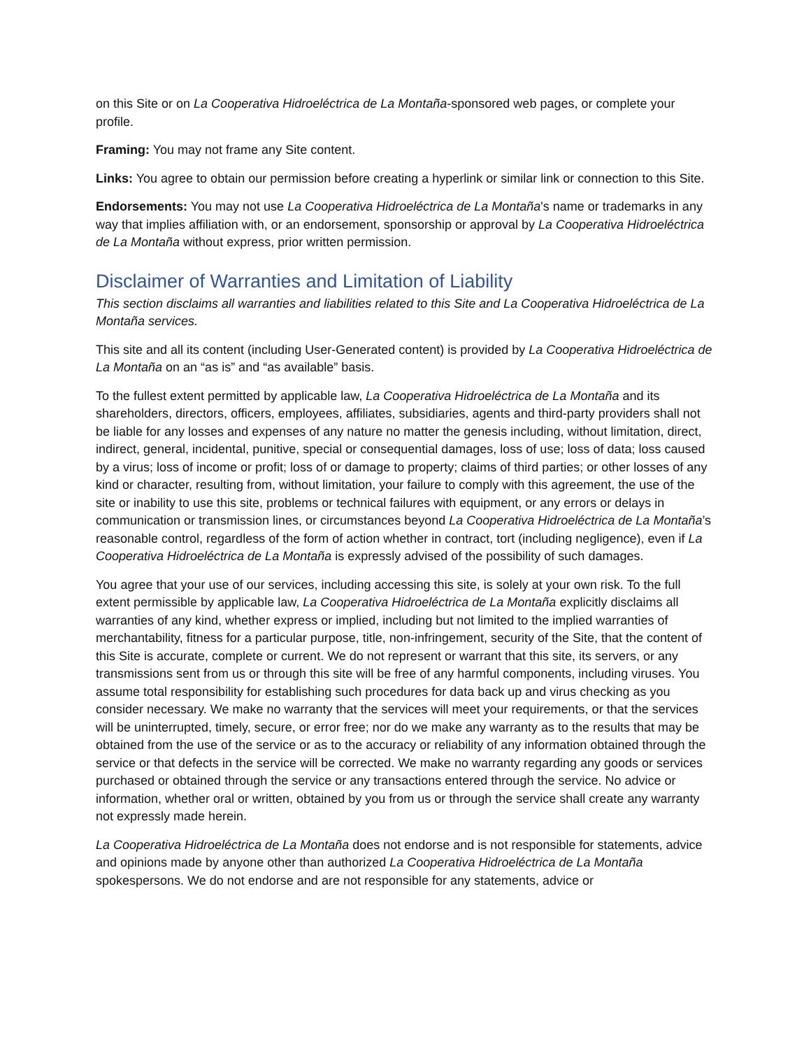on this Site or on La Cooperativa Hidroeléctrica de La Montaña-sponsored web pages, or complete your profile.
Framing: You may not frame any Site content.
Links: You agree to obtain our permission before creating a hyperlink or similar link or connection to this Site.
Endorsements: You may not use La Cooperativa Hidroeléctrica de La Montaña's name or trademarks in any way that implies affiliation with, or an endorsement, sponsorship or approval by La Cooperativa Hidroeléctrica de La Montaña without express, prior written permission.
Disclaimer of Warranties and Limitation of Liability
This section disclaims all warranties and liabilities related to this Site and La Cooperativa Hidroeléctrica de La Montaña services.
This site and all its content (including User-Generated content) is provided by La Cooperativa Hidroeléctrica de La Montaña on an “as is” and “as available” basis.
To the fullest extent permitted by applicable law, La Cooperativa Hidroeléctrica de La Montaña and its shareholders, directors, officers, employees, affiliates, subsidiaries, agents and third-party providers shall not be liable for any losses and expenses of any nature no matter the genesis including, without limitation, direct, indirect, general, incidental, punitive, special or consequential damages, loss of use; loss of data; loss caused by a virus; loss of income or profit; loss of or damage to property; claims of third parties; or other losses of any kind or character, resulting from, without limitation, your failure to comply with this agreement, the use of the site or inability to use this site, problems or technical failures with equipment, or any errors or delays in communication or transmission lines, or circumstances beyond La Cooperativa Hidroeléctrica de La Montaña’s reasonable control, regardless of the form of action whether in contract, tort (including negligence), even if La Cooperativa Hidroeléctrica de La Montaña is expressly advised of the possibility of such damages.
You agree that your use of our services, including accessing this site, is solely at your own risk. To the full extent permissible by applicable law, La Cooperativa Hidroeléctrica de La Montaña explicitly disclaims all warranties of any kind, whether express or implied, including but not limited to the implied warranties of merchantability, fitness for a particular purpose, title, non-infringement, security of the Site, that the content of this Site is accurate, complete or current. We do not represent or warrant that this site, its servers, or any transmissions sent from us or through this site will be free of any harmful components, including viruses. You assume total responsibility for establishing such procedures for data back up and virus checking as you consider necessary. We make no warranty that the services will meet your requirements, or that the services will be uninterrupted, timely, secure, or error free; nor do we make any warranty as to the results that may be obtained from the use of the service or as to the accuracy or reliability of any information obtained through the service or that defects in the service will be corrected. We make no warranty regarding any goods or services purchased or obtained through the service or any transactions entered through the service. No advice or information, whether oral or written, obtained by you from us or through the service shall create any warranty not expressly made herein.
La Cooperativa Hidroeléctrica de La Montaña does not endorse and is not responsible for statements, advice and opinions made by anyone other than authorized La Cooperativa Hidroeléctrica de La Montaña spokespersons. We do not endorse and are not responsible for any statements, advice or